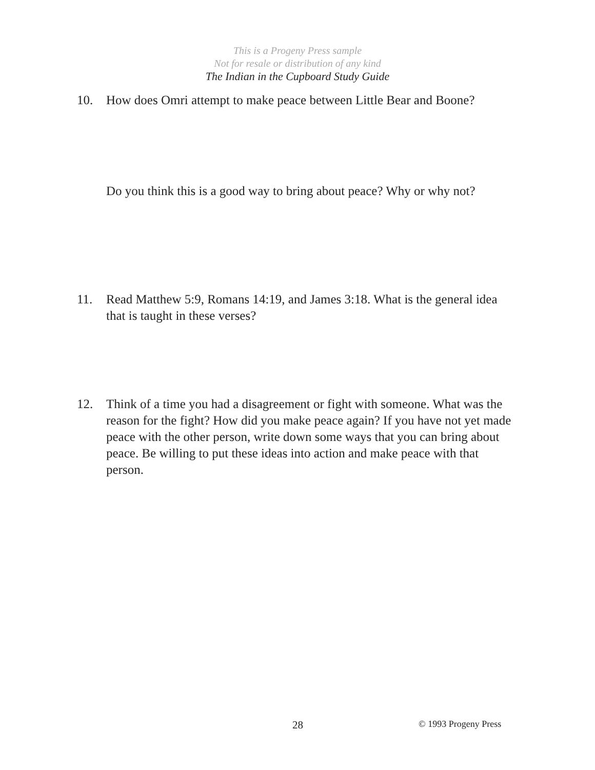This is a Progeny Press sample
Not for resale or distribution of any kind
The Indian in the Cupboard Study Guide
10. How does Omri attempt to make peace between Little Bear and Boone?
Do you think this is a good way to bring about peace? Why or why not?
11. Read Matthew 5:9, Romans 14:19, and James 3:18. What is the general idea that is taught in these verses?
12. Think of a time you had a disagreement or fight with someone. What was the reason for the fight? How did you make peace again? If you have not yet made peace with the other person, write down some ways that you can bring about peace. Be willing to put these ideas into action and make peace with that person.
28 © 1993 Progeny Press